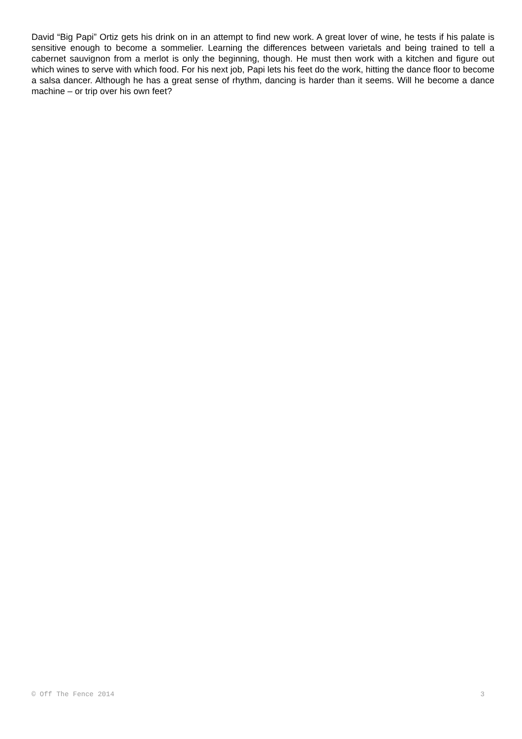David “Big Papi” Ortiz gets his drink on in an attempt to find new work. A great lover of wine, he tests if his palate is sensitive enough to become a sommelier. Learning the differences between varietals and being trained to tell a cabernet sauvignon from a merlot is only the beginning, though. He must then work with a kitchen and figure out which wines to serve with which food. For his next job, Papi lets his feet do the work, hitting the dance floor to become a salsa dancer. Although he has a great sense of rhythm, dancing is harder than it seems. Will he become a dance machine – or trip over his own feet?
© Off The Fence 2014 3